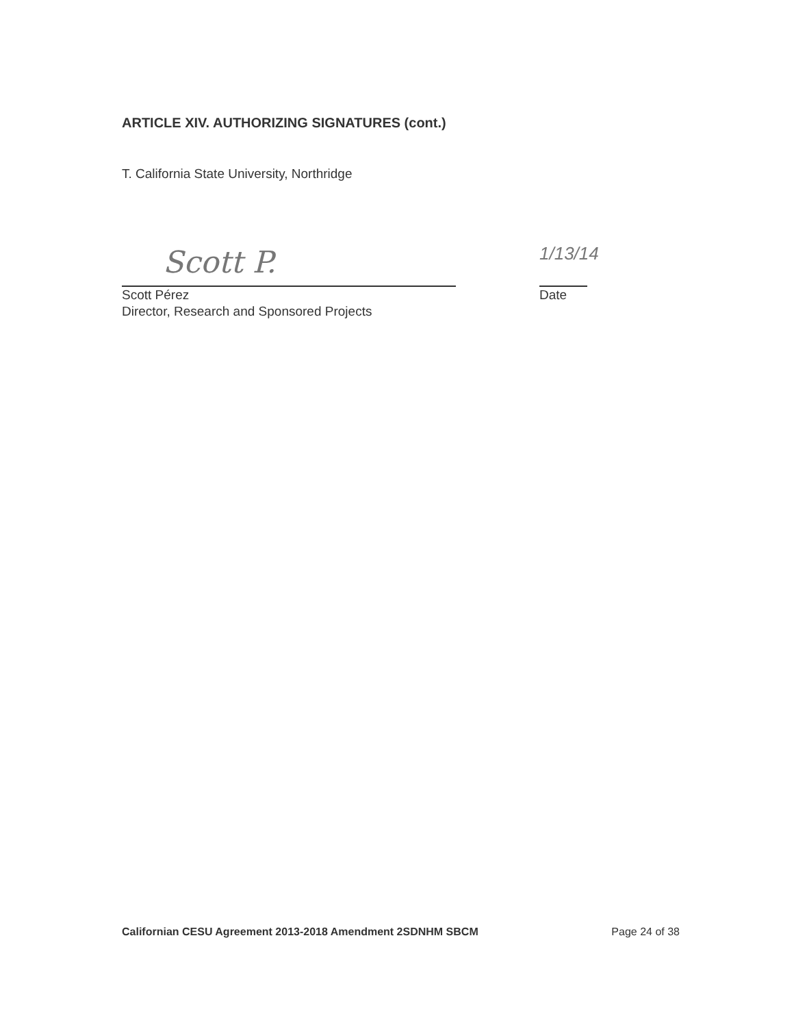ARTICLE XIV. AUTHORIZING SIGNATURES (cont.)
T. California State University, Northridge
Scott P.
1/13/14
Scott Pérez
Director, Research and Sponsored Projects
Date
Californian CESU Agreement 2013-2018 Amendment 2SDNHM SBCM Page 24 of 38